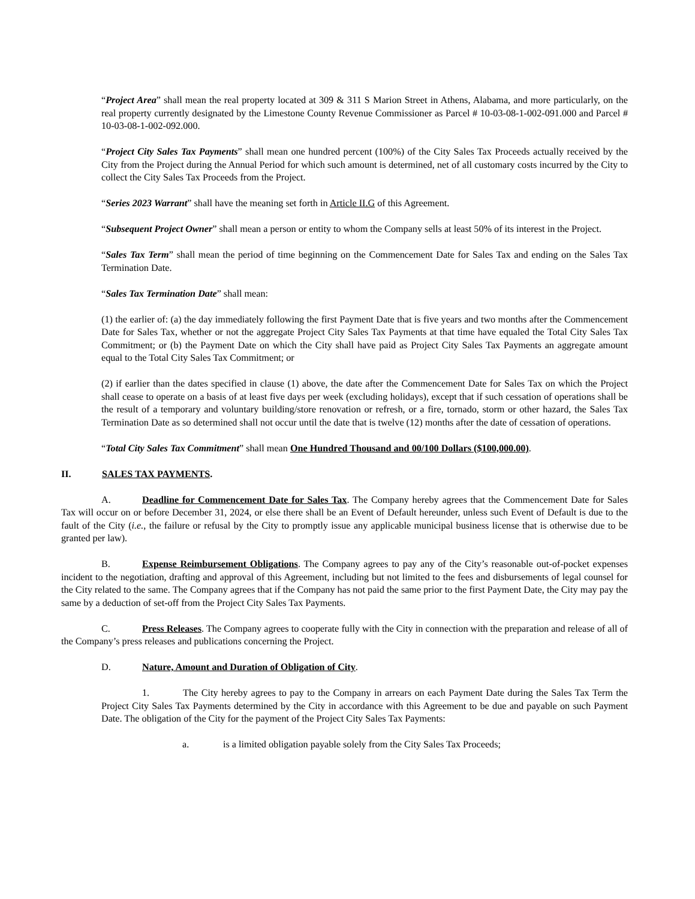“Project Area” shall mean the real property located at 309 & 311 S Marion Street in Athens, Alabama, and more particularly, on the real property currently designated by the Limestone County Revenue Commissioner as Parcel # 10-03-08-1-002-091.000 and Parcel # 10-03-08-1-002-092.000.
“Project City Sales Tax Payments” shall mean one hundred percent (100%) of the City Sales Tax Proceeds actually received by the City from the Project during the Annual Period for which such amount is determined, net of all customary costs incurred by the City to collect the City Sales Tax Proceeds from the Project.
“Series 2023 Warrant” shall have the meaning set forth in Article II.G of this Agreement.
“Subsequent Project Owner” shall mean a person or entity to whom the Company sells at least 50% of its interest in the Project.
“Sales Tax Term” shall mean the period of time beginning on the Commencement Date for Sales Tax and ending on the Sales Tax Termination Date.
“Sales Tax Termination Date” shall mean:
(1) the earlier of: (a) the day immediately following the first Payment Date that is five years and two months after the Commencement Date for Sales Tax, whether or not the aggregate Project City Sales Tax Payments at that time have equaled the Total City Sales Tax Commitment; or (b) the Payment Date on which the City shall have paid as Project City Sales Tax Payments an aggregate amount equal to the Total City Sales Tax Commitment; or
(2) if earlier than the dates specified in clause (1) above, the date after the Commencement Date for Sales Tax on which the Project shall cease to operate on a basis of at least five days per week (excluding holidays), except that if such cessation of operations shall be the result of a temporary and voluntary building/store renovation or refresh, or a fire, tornado, storm or other hazard, the Sales Tax Termination Date as so determined shall not occur until the date that is twelve (12) months after the date of cessation of operations.
“Total City Sales Tax Commitment” shall mean One Hundred Thousand and 00/100 Dollars ($100,000.00).
II. SALES TAX PAYMENTS.
A. Deadline for Commencement Date for Sales Tax. The Company hereby agrees that the Commencement Date for Sales Tax will occur on or before December 31, 2024, or else there shall be an Event of Default hereunder, unless such Event of Default is due to the fault of the City (i.e., the failure or refusal by the City to promptly issue any applicable municipal business license that is otherwise due to be granted per law).
B. Expense Reimbursement Obligations. The Company agrees to pay any of the City’s reasonable out-of-pocket expenses incident to the negotiation, drafting and approval of this Agreement, including but not limited to the fees and disbursements of legal counsel for the City related to the same. The Company agrees that if the Company has not paid the same prior to the first Payment Date, the City may pay the same by a deduction of set-off from the Project City Sales Tax Payments.
C. Press Releases. The Company agrees to cooperate fully with the City in connection with the preparation and release of all of the Company’s press releases and publications concerning the Project.
D. Nature, Amount and Duration of Obligation of City.
1. The City hereby agrees to pay to the Company in arrears on each Payment Date during the Sales Tax Term the Project City Sales Tax Payments determined by the City in accordance with this Agreement to be due and payable on such Payment Date. The obligation of the City for the payment of the Project City Sales Tax Payments:
a. is a limited obligation payable solely from the City Sales Tax Proceeds;